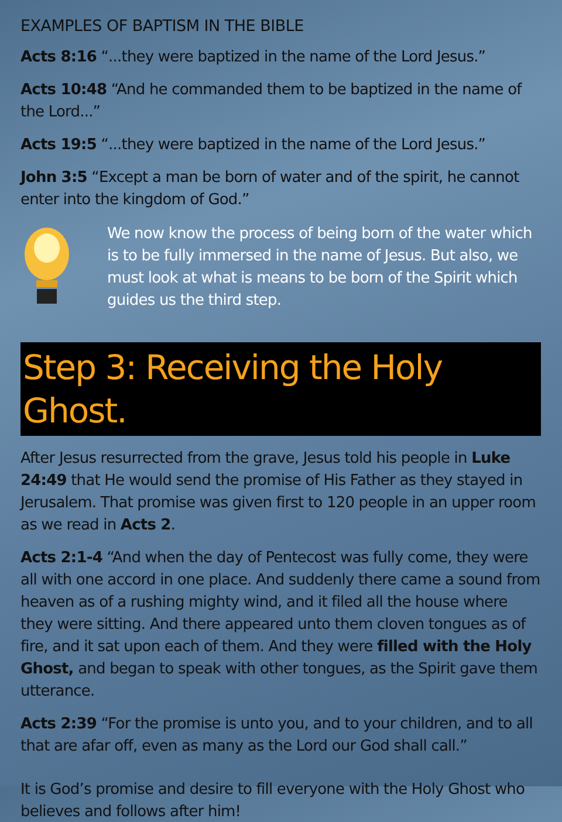EXAMPLES OF BAPTISM IN THE BIBLE
Acts 8:16 “...they were baptized in the name of the Lord Jesus.”
Acts 10:48 “And he commanded them to be baptized in the name of the Lord...”
Acts 19:5 “...they were baptized in the name of the Lord Jesus.”
John 3:5 “Except a man be born of water and of the spirit, he cannot enter into the kingdom of God.”
We now know the process of being born of the water which is to be fully immersed in the name of Jesus. But also, we must look at what is means to be born of the Spirit which guides us the third step.
Step 3: Receiving the Holy Ghost.
After Jesus resurrected from the grave, Jesus told his people in Luke 24:49 that He would send the promise of His Father as they stayed in Jerusalem. That promise was given first to 120 people in an upper room as we read in Acts 2.
Acts 2:1-4 “And when the day of Pentecost was fully come, they were all with one accord in one place. And suddenly there came a sound from heaven as of a rushing mighty wind, and it filed all the house where they were sitting. And there appeared unto them cloven tongues as of fire, and it sat upon each of them. And they were filled with the Holy Ghost, and began to speak with other tongues, as the Spirit gave them utterance.
Acts 2:39 “For the promise is unto you, and to your children, and to all that are afar off, even as many as the Lord our God shall call.”
It is God’s promise and desire to fill everyone with the Holy Ghost who believes and follows after him!